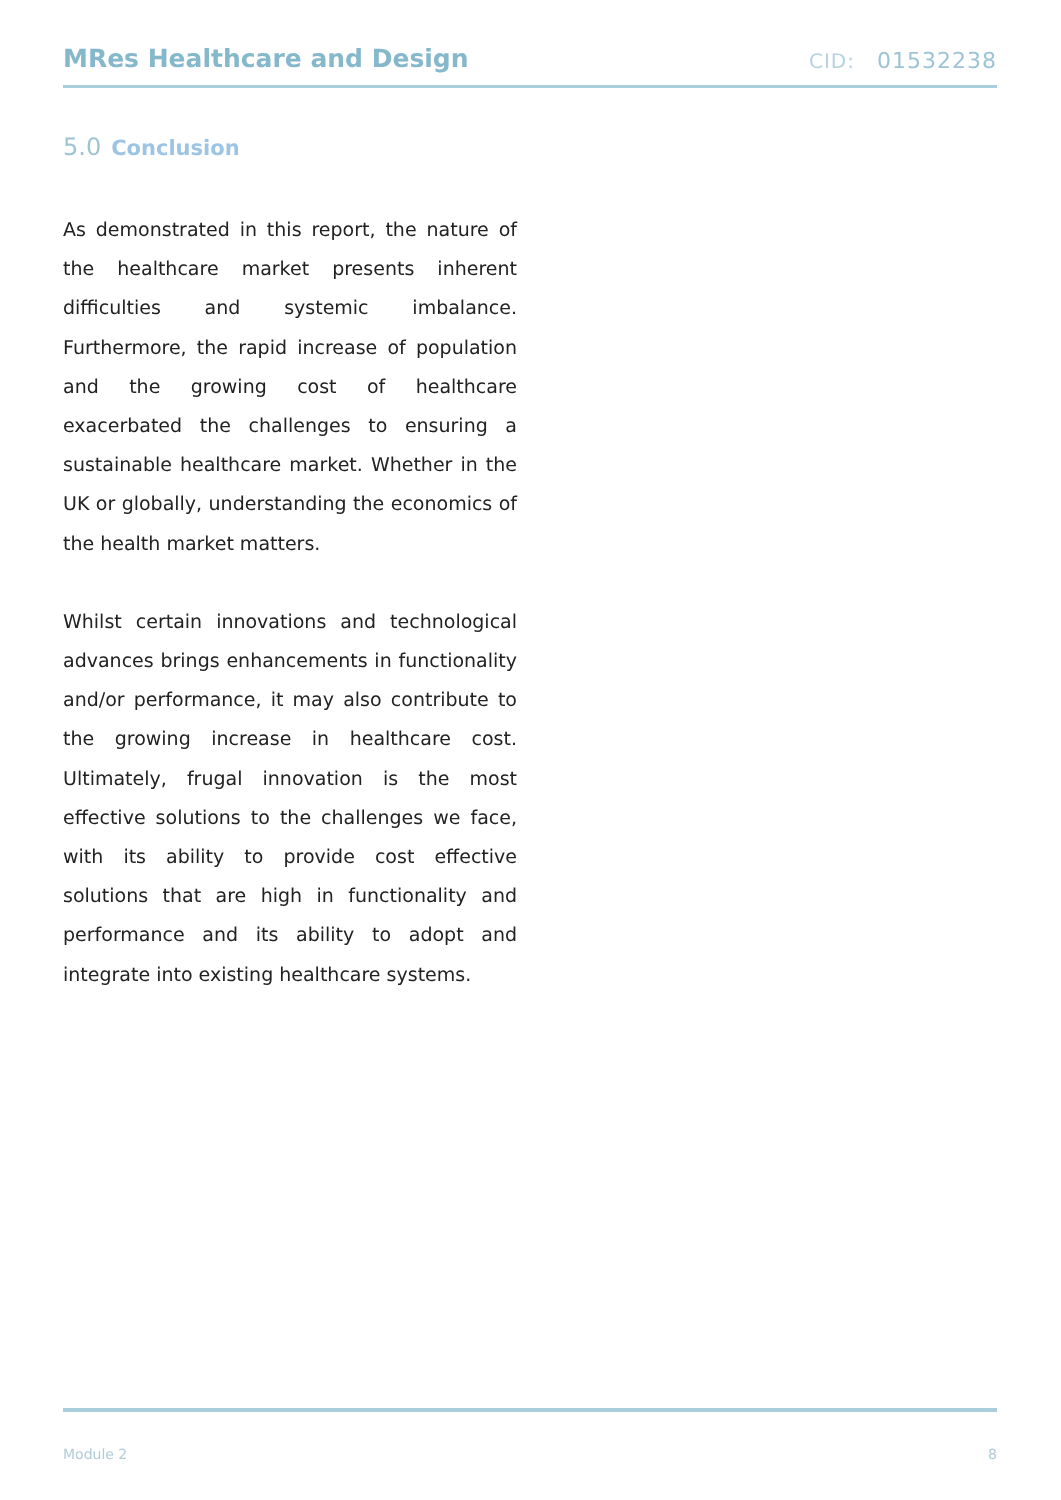MRes Healthcare and Design
CID: 01532238
5.0 Conclusion
As demonstrated in this report, the nature of the healthcare market presents inherent difficulties and systemic imbalance. Furthermore, the rapid increase of population and the growing cost of healthcare exacerbated the challenges to ensuring a sustainable healthcare market. Whether in the UK or globally, understanding the economics of the health market matters.
Whilst certain innovations and technological advances brings enhancements in functionality and/or performance, it may also contribute to the growing increase in healthcare cost. Ultimately, frugal innovation is the most effective solutions to the challenges we face, with its ability to provide cost effective solutions that are high in functionality and performance and its ability to adopt and integrate into existing healthcare systems.
Module 2 8